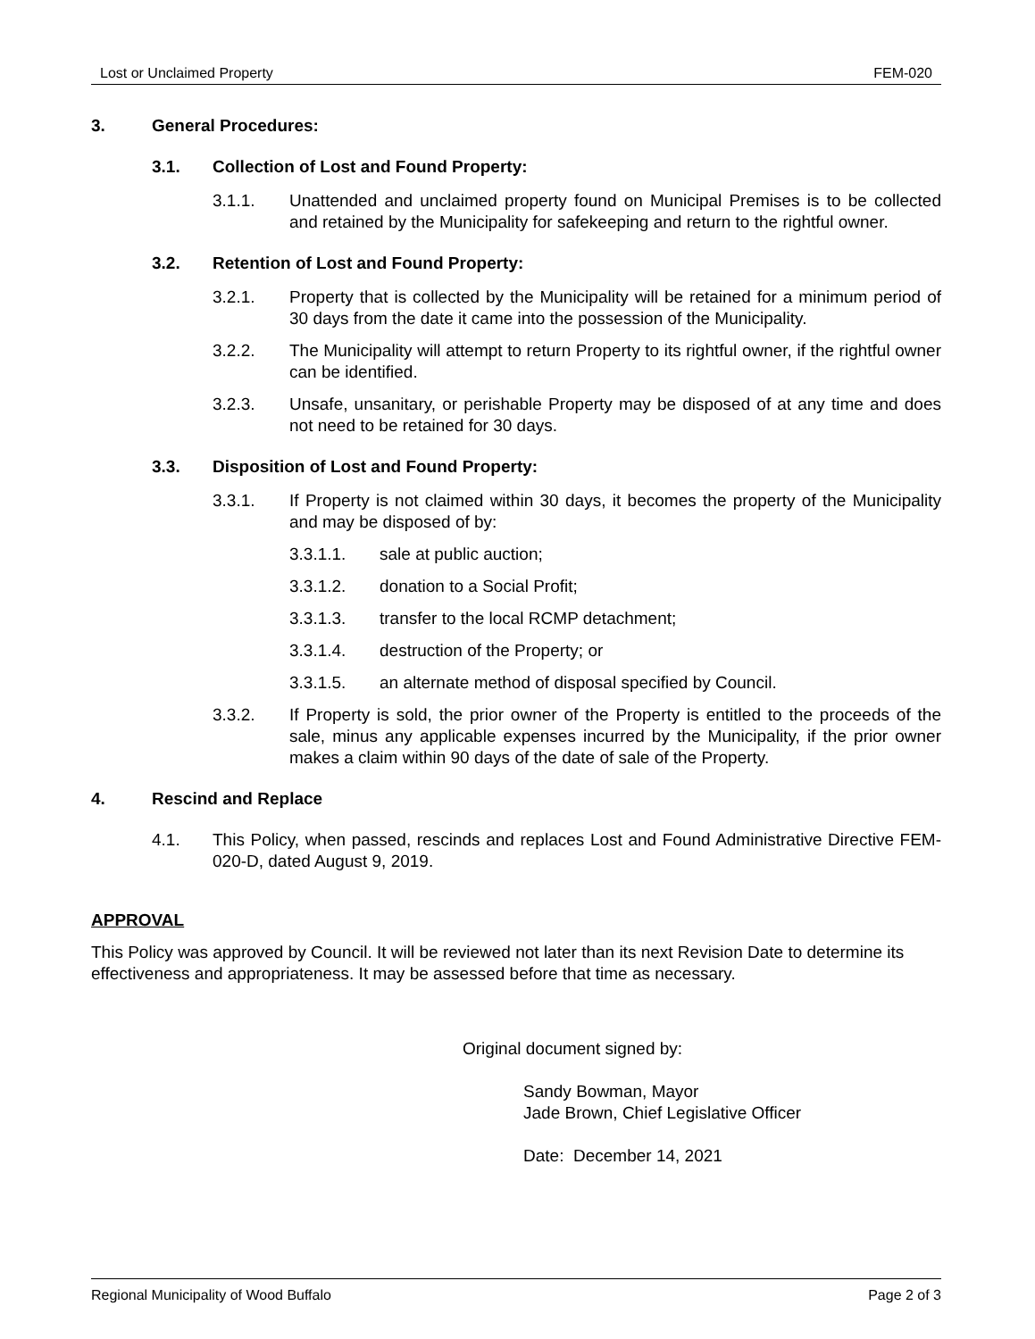Lost or Unclaimed Property FEM-020
3. General Procedures:
3.1. Collection of Lost and Found Property:
3.1.1. Unattended and unclaimed property found on Municipal Premises is to be collected and retained by the Municipality for safekeeping and return to the rightful owner.
3.2. Retention of Lost and Found Property:
3.2.1. Property that is collected by the Municipality will be retained for a minimum period of 30 days from the date it came into the possession of the Municipality.
3.2.2. The Municipality will attempt to return Property to its rightful owner, if the rightful owner can be identified.
3.2.3. Unsafe, unsanitary, or perishable Property may be disposed of at any time and does not need to be retained for 30 days.
3.3. Disposition of Lost and Found Property:
3.3.1. If Property is not claimed within 30 days, it becomes the property of the Municipality and may be disposed of by:
3.3.1.1. sale at public auction;
3.3.1.2. donation to a Social Profit;
3.3.1.3. transfer to the local RCMP detachment;
3.3.1.4. destruction of the Property; or
3.3.1.5. an alternate method of disposal specified by Council.
3.3.2. If Property is sold, the prior owner of the Property is entitled to the proceeds of the sale, minus any applicable expenses incurred by the Municipality, if the prior owner makes a claim within 90 days of the date of sale of the Property.
4. Rescind and Replace
4.1. This Policy, when passed, rescinds and replaces Lost and Found Administrative Directive FEM-020-D, dated August 9, 2019.
APPROVAL
This Policy was approved by Council. It will be reviewed not later than its next Revision Date to determine its effectiveness and appropriateness. It may be assessed before that time as necessary.
Original document signed by:
Sandy Bowman, Mayor
Jade Brown, Chief Legislative Officer
Date: December 14, 2021
Regional Municipality of Wood Buffalo Page 2 of 3